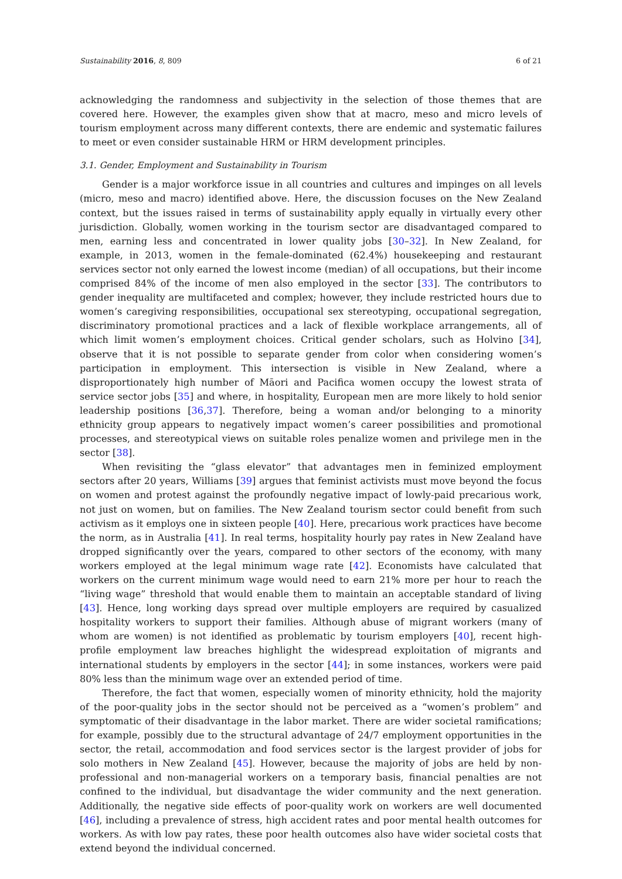Sustainability 2016, 8, 809 6 of 21
acknowledging the randomness and subjectivity in the selection of those themes that are covered here. However, the examples given show that at macro, meso and micro levels of tourism employment across many different contexts, there are endemic and systematic failures to meet or even consider sustainable HRM or HRM development principles.
3.1. Gender, Employment and Sustainability in Tourism
Gender is a major workforce issue in all countries and cultures and impinges on all levels (micro, meso and macro) identified above. Here, the discussion focuses on the New Zealand context, but the issues raised in terms of sustainability apply equally in virtually every other jurisdiction. Globally, women working in the tourism sector are disadvantaged compared to men, earning less and concentrated in lower quality jobs [30–32]. In New Zealand, for example, in 2013, women in the female-dominated (62.4%) housekeeping and restaurant services sector not only earned the lowest income (median) of all occupations, but their income comprised 84% of the income of men also employed in the sector [33]. The contributors to gender inequality are multifaceted and complex; however, they include restricted hours due to women’s caregiving responsibilities, occupational sex stereotyping, occupational segregation, discriminatory promotional practices and a lack of flexible workplace arrangements, all of which limit women’s employment choices. Critical gender scholars, such as Holvino [34], observe that it is not possible to separate gender from color when considering women’s participation in employment. This intersection is visible in New Zealand, where a disproportionately high number of Māori and Pacifica women occupy the lowest strata of service sector jobs [35] and where, in hospitality, European men are more likely to hold senior leadership positions [36,37]. Therefore, being a woman and/or belonging to a minority ethnicity group appears to negatively impact women’s career possibilities and promotional processes, and stereotypical views on suitable roles penalize women and privilege men in the sector [38].
When revisiting the “glass elevator” that advantages men in feminized employment sectors after 20 years, Williams [39] argues that feminist activists must move beyond the focus on women and protest against the profoundly negative impact of lowly-paid precarious work, not just on women, but on families. The New Zealand tourism sector could benefit from such activism as it employs one in sixteen people [40]. Here, precarious work practices have become the norm, as in Australia [41]. In real terms, hospitality hourly pay rates in New Zealand have dropped significantly over the years, compared to other sectors of the economy, with many workers employed at the legal minimum wage rate [42]. Economists have calculated that workers on the current minimum wage would need to earn 21% more per hour to reach the “living wage” threshold that would enable them to maintain an acceptable standard of living [43]. Hence, long working days spread over multiple employers are required by casualized hospitality workers to support their families. Although abuse of migrant workers (many of whom are women) is not identified as problematic by tourism employers [40], recent high-profile employment law breaches highlight the widespread exploitation of migrants and international students by employers in the sector [44]; in some instances, workers were paid 80% less than the minimum wage over an extended period of time.
Therefore, the fact that women, especially women of minority ethnicity, hold the majority of the poor-quality jobs in the sector should not be perceived as a “women’s problem” and symptomatic of their disadvantage in the labor market. There are wider societal ramifications; for example, possibly due to the structural advantage of 24/7 employment opportunities in the sector, the retail, accommodation and food services sector is the largest provider of jobs for solo mothers in New Zealand [45]. However, because the majority of jobs are held by non-professional and non-managerial workers on a temporary basis, financial penalties are not confined to the individual, but disadvantage the wider community and the next generation. Additionally, the negative side effects of poor-quality work on workers are well documented [46], including a prevalence of stress, high accident rates and poor mental health outcomes for workers. As with low pay rates, these poor health outcomes also have wider societal costs that extend beyond the individual concerned.